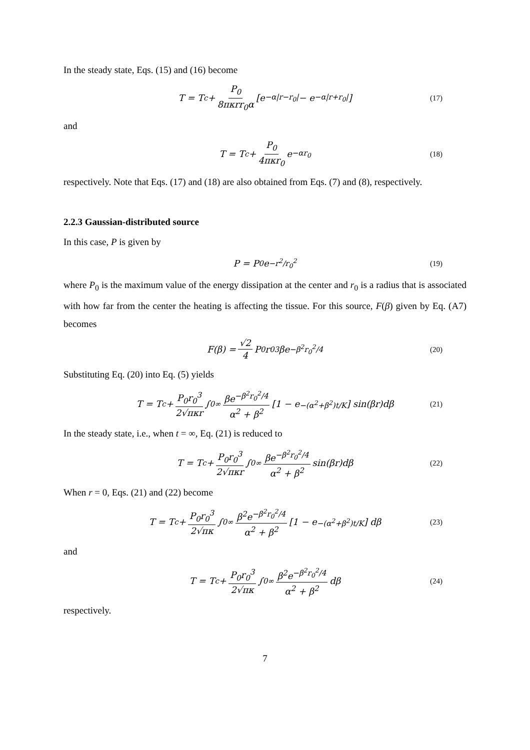In the steady state, Eqs. (15) and (16) become
T = T<sub>c</sub> + P<sub>0</sub> 8πκrr<sub>0</sub>α [e<sup>−α|r−r<sub>0</sub>|</sup> − e<sup>−α|r+r<sub>0</sub>|</sup>] (17)
and
T = T<sub>c</sub> + P<sub>0</sub> 4πκr<sub>0</sub> e<sup>−αr<sub>0</sub></sup> (18)
respectively. Note that Eqs. (17) and (18) are also obtained from Eqs. (7) and (8), respectively.
2.2.3 Gaussian-distributed source
In this case, P is given by
P = P<sub>0</sub>e<sup>−r<sup>2</sup>/r<sub>0</sub><sup>2</sup></sup> (19)
where P<sub>0</sub> is the maximum value of the energy dissipation at the center and r<sub>0</sub> is a radius that is associated with how far from the center the heating is affecting the tissue. For this source, F(β) given by Eq. (A7) becomes
F(β) = √2 4 P<sub>0</sub>r<sub>0</sub><sup>3</sup>βe<sup>−β<sup>2</sup>r<sub>0</sub><sup>2</sup>/4</sup> (20)
Substituting Eq. (20) into Eq. (5) yields
T = T<sub>c</sub> + P<sub>0</sub>r<sub>0</sub><sup>3</sup> 2√πκr ∫<sub>0</sub><sup>∞</sup> βe<sup>−β<sup>2</sup>r<sub>0</sub><sup>2</sup>/4</sup> α<sup>2</sup> + β<sup>2</sup> [1 − e<sup>−(α<sup>2</sup>+β<sup>2</sup>)t/K</sup>] sin(βr)dβ (21)
In the steady state, i.e., when t = ∞, Eq. (21) is reduced to
T = T<sub>c</sub> + P<sub>0</sub>r<sub>0</sub><sup>3</sup> 2√πκr ∫<sub>0</sub><sup>∞</sup> βe<sup>−β<sup>2</sup>r<sub>0</sub><sup>2</sup>/4</sup> α<sup>2</sup> + β<sup>2</sup> sin(βr)dβ (22)
When r = 0, Eqs. (21) and (22) become
T = T<sub>c</sub> + P<sub>0</sub>r<sub>0</sub><sup>3</sup> 2√πκ ∫<sub>0</sub><sup>∞</sup> β<sup>2</sup>e<sup>−β<sup>2</sup>r<sub>0</sub><sup>2</sup>/4</sup> α<sup>2</sup> + β<sup>2</sup> [1 − e<sup>−(α<sup>2</sup>+β<sup>2</sup>)t/K</sup>] dβ (23)
and
T = T<sub>c</sub> + P<sub>0</sub>r<sub>0</sub><sup>3</sup> 2√πκ ∫<sub>0</sub><sup>∞</sup> β<sup>2</sup>e<sup>−β<sup>2</sup>r<sub>0</sub><sup>2</sup>/4</sup> α<sup>2</sup> + β<sup>2</sup> dβ (24)
respectively.
7